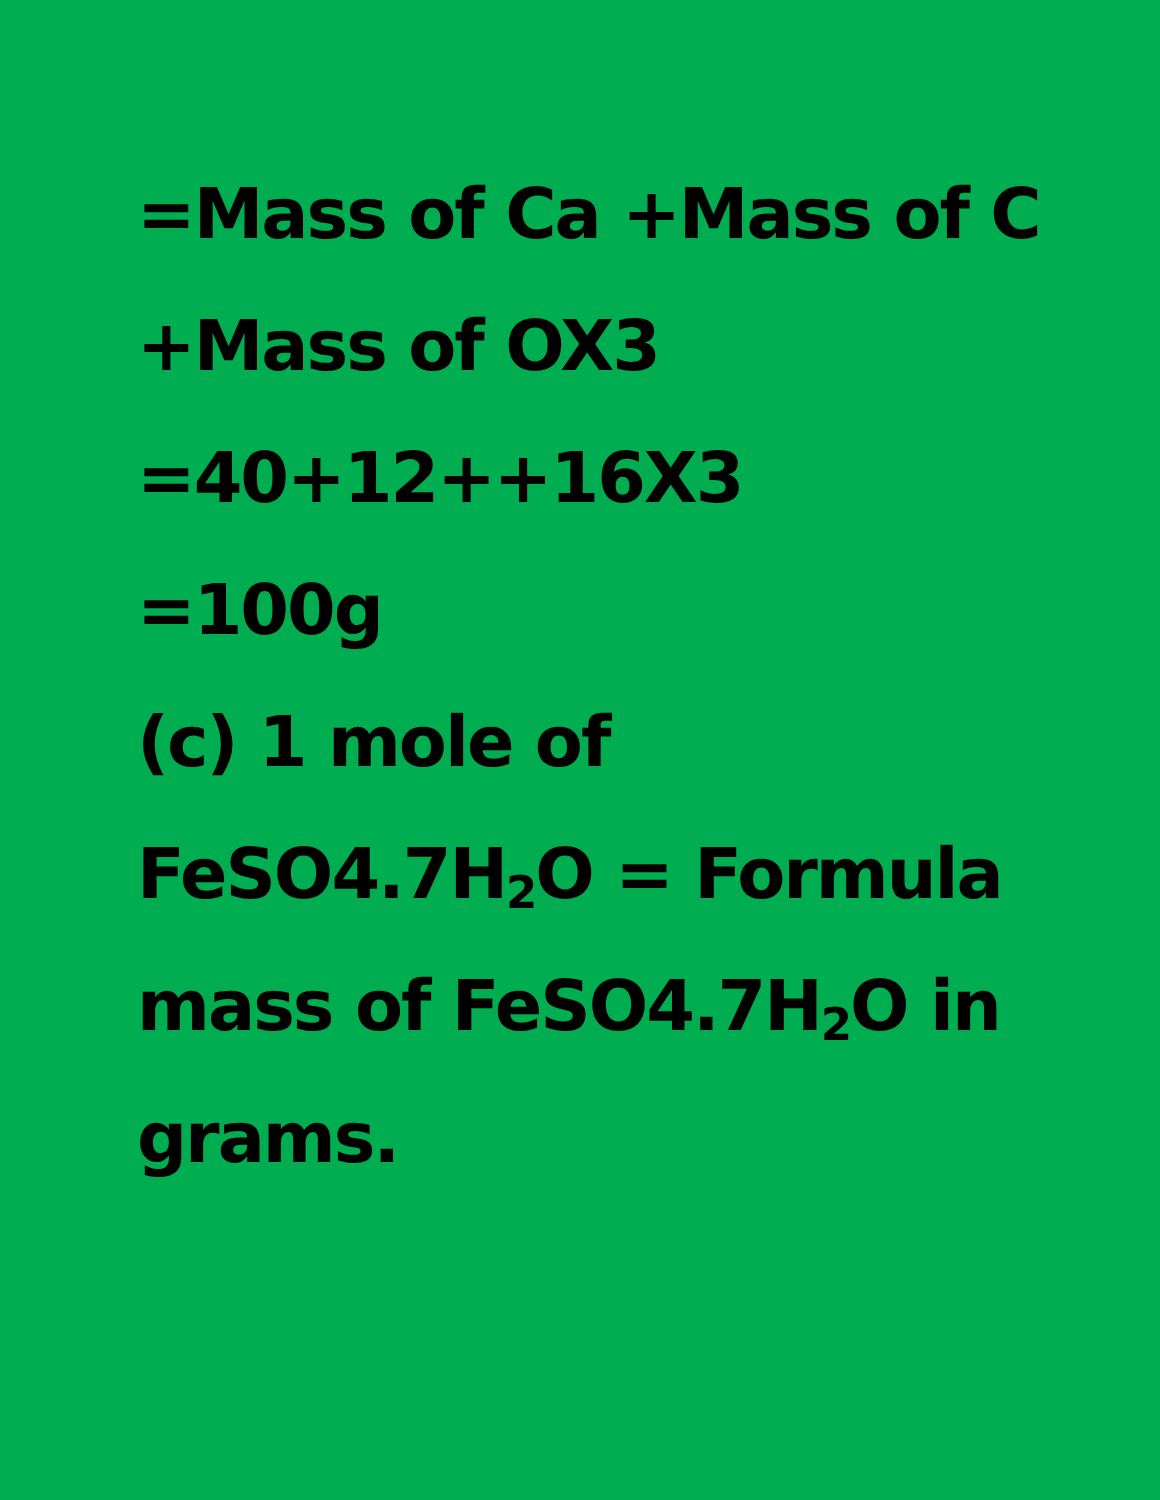=Mass of Ca +Mass of C
+Mass of OX3
=40+12++16X3
=100g
(c) 1 mole of
FeSO4.7H<sub>2</sub>O = Formula
mass of FeSO4.7H<sub>2</sub>O in
grams.